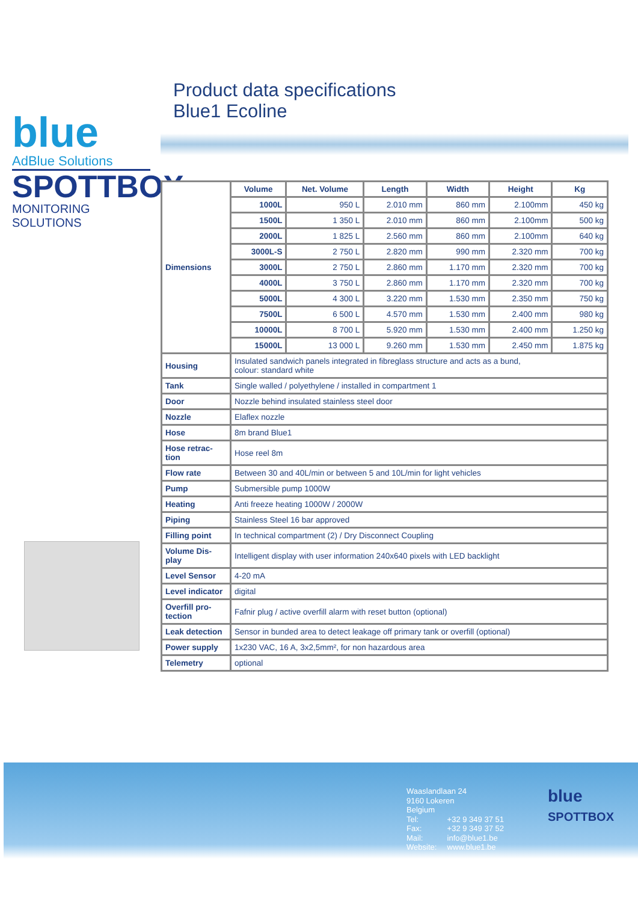blue
AdBlue Solutions
SPOTTBOX
MONITORING SOLUTIONS
Product data specifications
Blue1 Ecoline
| Dimensions | Volume | Net. Volume | Length | Width | Height | Kg |
| | 1000L | 950 L | 2.010 mm | 860 mm | 2.100mm | 450 kg |
| | 1500L | 1 350 L | 2.010 mm | 860 mm | 2.100mm | 500 kg |
| | 2000L | 1 825 L | 2.560 mm | 860 mm | 2.100mm | 640 kg |
| | 3000L-S | 2 750 L | 2.820 mm | 990 mm | 2.320 mm | 700 kg |
| | 3000L | 2 750 L | 2.860 mm | 1.170 mm | 2.320 mm | 700 kg |
| | 4000L | 3 750 L | 2.860 mm | 1.170 mm | 2.320 mm | 700 kg |
| | 5000L | 4 300 L | 3.220 mm | 1.530 mm | 2.350 mm | 750 kg |
| | 7500L | 6 500 L | 4.570 mm | 1.530 mm | 2.400 mm | 980 kg |
| | 10000L | 8 700 L | 5.920 mm | 1.530 mm | 2.400 mm | 1.250 kg |
| | 15000L | 13 000 L | 9.260 mm | 1.530 mm | 2.450 mm | 1.875 kg |
| Housing | Insulated sandwich panels integrated in fibreglass structure and acts as a bund, colour: standard white | | | | | |
| Tank | Single walled / polyethylene / installed in compartment 1 | | | | | |
| Door | Nozzle behind insulated stainless steel door | | | | | |
| Nozzle | Elaflex nozzle | | | | | |
| Hose | 8m brand Blue1 | | | | | |
| Hose retrac- tion | Hose reel 8m | | | | | |
| Flow rate | Between 30 and 40L/min or between 5 and 10L/min for light vehicles | | | | | |
| Pump | Submersible pump 1000W | | | | | |
| Heating | Anti freeze heating 1000W / 2000W | | | | | |
| Piping | Stainless Steel 16 bar approved | | | | | |
| Filling point | In technical compartment (2) / Dry Disconnect Coupling | | | | | |
| Volume Dis- play | Intelligent display with user information 240x640 pixels with LED backlight | | | | | |
| Level Sensor | 4-20 mA | | | | | |
| Level indicator | digital | | | | | |
| Overfill pro- tection | Fafnir plug / active overfill alarm with reset button (optional) | | | | | |
| Leak detection | Sensor in bunded area to detect leakage off primary tank or overfill (optional) | | | | | |
| Power supply | 1x230 VAC, 16 A, 3x2,5mm², for non hazardous area | | | | | |
| Telemetry | optional | | | | | |
Waaslandlaan 24
9160 Lokeren
Belgium
Tel: +32 9 349 37 51
Fax: +32 9 349 37 52
Mail: info@blue1.be
Website: www.blue1.be
blue
SPOTTBOX